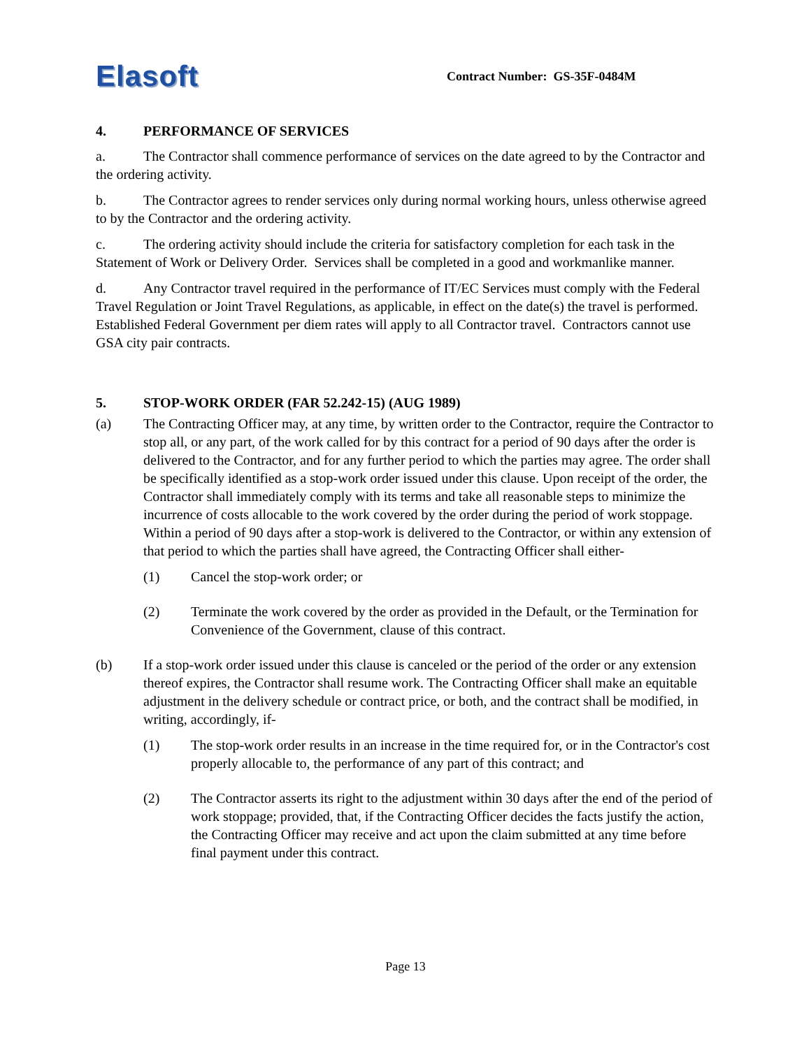Elasoft Contract Number: GS-35F-0484M
4. PERFORMANCE OF SERVICES
a. The Contractor shall commence performance of services on the date agreed to by the Contractor and the ordering activity.
b. The Contractor agrees to render services only during normal working hours, unless otherwise agreed to by the Contractor and the ordering activity.
c. The ordering activity should include the criteria for satisfactory completion for each task in the Statement of Work or Delivery Order. Services shall be completed in a good and workmanlike manner.
d. Any Contractor travel required in the performance of IT/EC Services must comply with the Federal Travel Regulation or Joint Travel Regulations, as applicable, in effect on the date(s) the travel is performed. Established Federal Government per diem rates will apply to all Contractor travel. Contractors cannot use GSA city pair contracts.
5. STOP-WORK ORDER (FAR 52.242-15) (AUG 1989)
(a) The Contracting Officer may, at any time, by written order to the Contractor, require the Contractor to stop all, or any part, of the work called for by this contract for a period of 90 days after the order is delivered to the Contractor, and for any further period to which the parties may agree. The order shall be specifically identified as a stop-work order issued under this clause. Upon receipt of the order, the Contractor shall immediately comply with its terms and take all reasonable steps to minimize the incurrence of costs allocable to the work covered by the order during the period of work stoppage. Within a period of 90 days after a stop-work is delivered to the Contractor, or within any extension of that period to which the parties shall have agreed, the Contracting Officer shall either-
(1) Cancel the stop-work order; or
(2) Terminate the work covered by the order as provided in the Default, or the Termination for Convenience of the Government, clause of this contract.
(b) If a stop-work order issued under this clause is canceled or the period of the order or any extension thereof expires, the Contractor shall resume work. The Contracting Officer shall make an equitable adjustment in the delivery schedule or contract price, or both, and the contract shall be modified, in writing, accordingly, if-
(1) The stop-work order results in an increase in the time required for, or in the Contractor's cost properly allocable to, the performance of any part of this contract; and
(2) The Contractor asserts its right to the adjustment within 30 days after the end of the period of work stoppage; provided, that, if the Contracting Officer decides the facts justify the action, the Contracting Officer may receive and act upon the claim submitted at any time before final payment under this contract.
Page 13